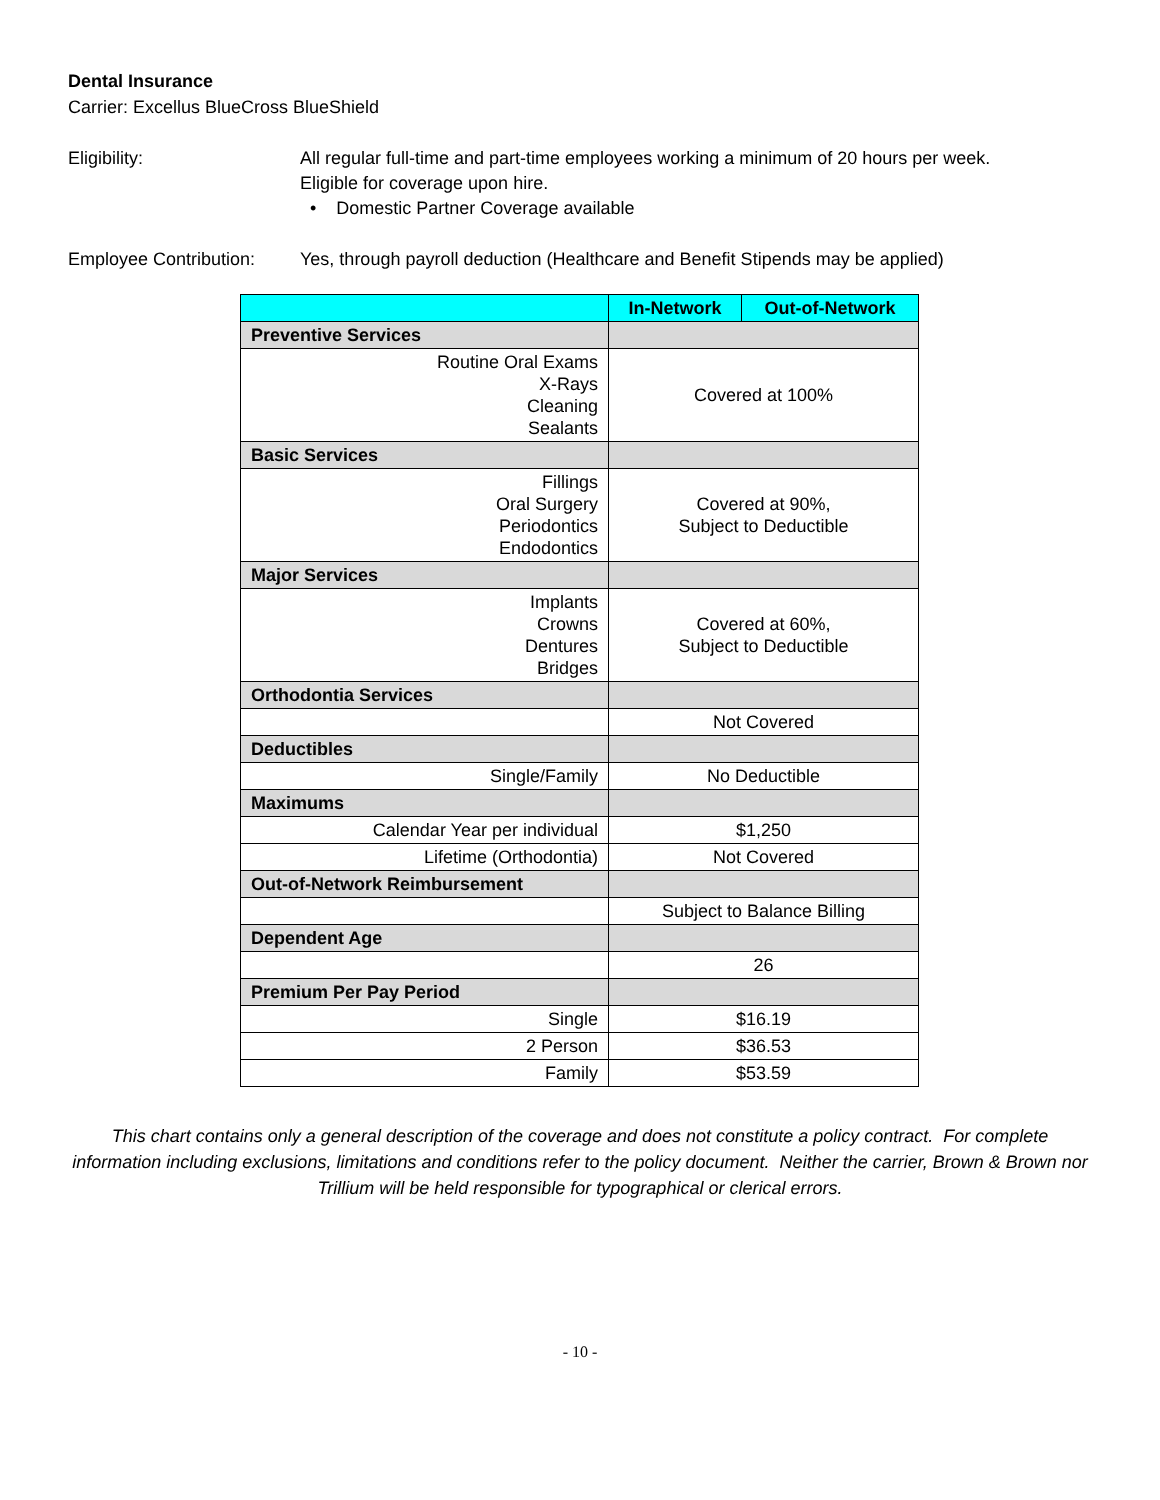Dental Insurance
Carrier: Excellus BlueCross BlueShield
Eligibility: All regular full-time and part-time employees working a minimum of 20 hours per week.
Eligible for coverage upon hire.
• Domestic Partner Coverage available
Employee Contribution:
Yes, through payroll deduction (Healthcare and Benefit Stipends may be applied)
| | In-Network | Out-of-Network |
| --- | --- | --- |
| Preventive Services | | |
| Routine Oral Exams X-Rays Cleaning Sealants | Covered at 100% | |
| Basic Services | | |
| Fillings Oral Surgery Periodontics Endodontics | Covered at 90%, Subject to Deductible | |
| Major Services | | |
| Implants Crowns Dentures Bridges | Covered at 60%, Subject to Deductible | |
| Orthodontia Services | | |
| | Not Covered | |
| Deductibles | | |
| Single/Family | No Deductible | |
| Maximums | | |
| Calendar Year per individual | $1,250 | |
| Lifetime (Orthodontia) | Not Covered | |
| Out-of-Network Reimbursement | | |
| | Subject to Balance Billing | |
| Dependent Age | | |
| | 26 | |
| Premium Per Pay Period | | |
| Single | $16.19 | |
| 2 Person | $36.53 | |
| Family | $53.59 | |
This chart contains only a general description of the coverage and does not constitute a policy contract. For complete information including exclusions, limitations and conditions refer to the policy document. Neither the carrier, Brown & Brown nor Trillium will be held responsible for typographical or clerical errors.
- 10 -